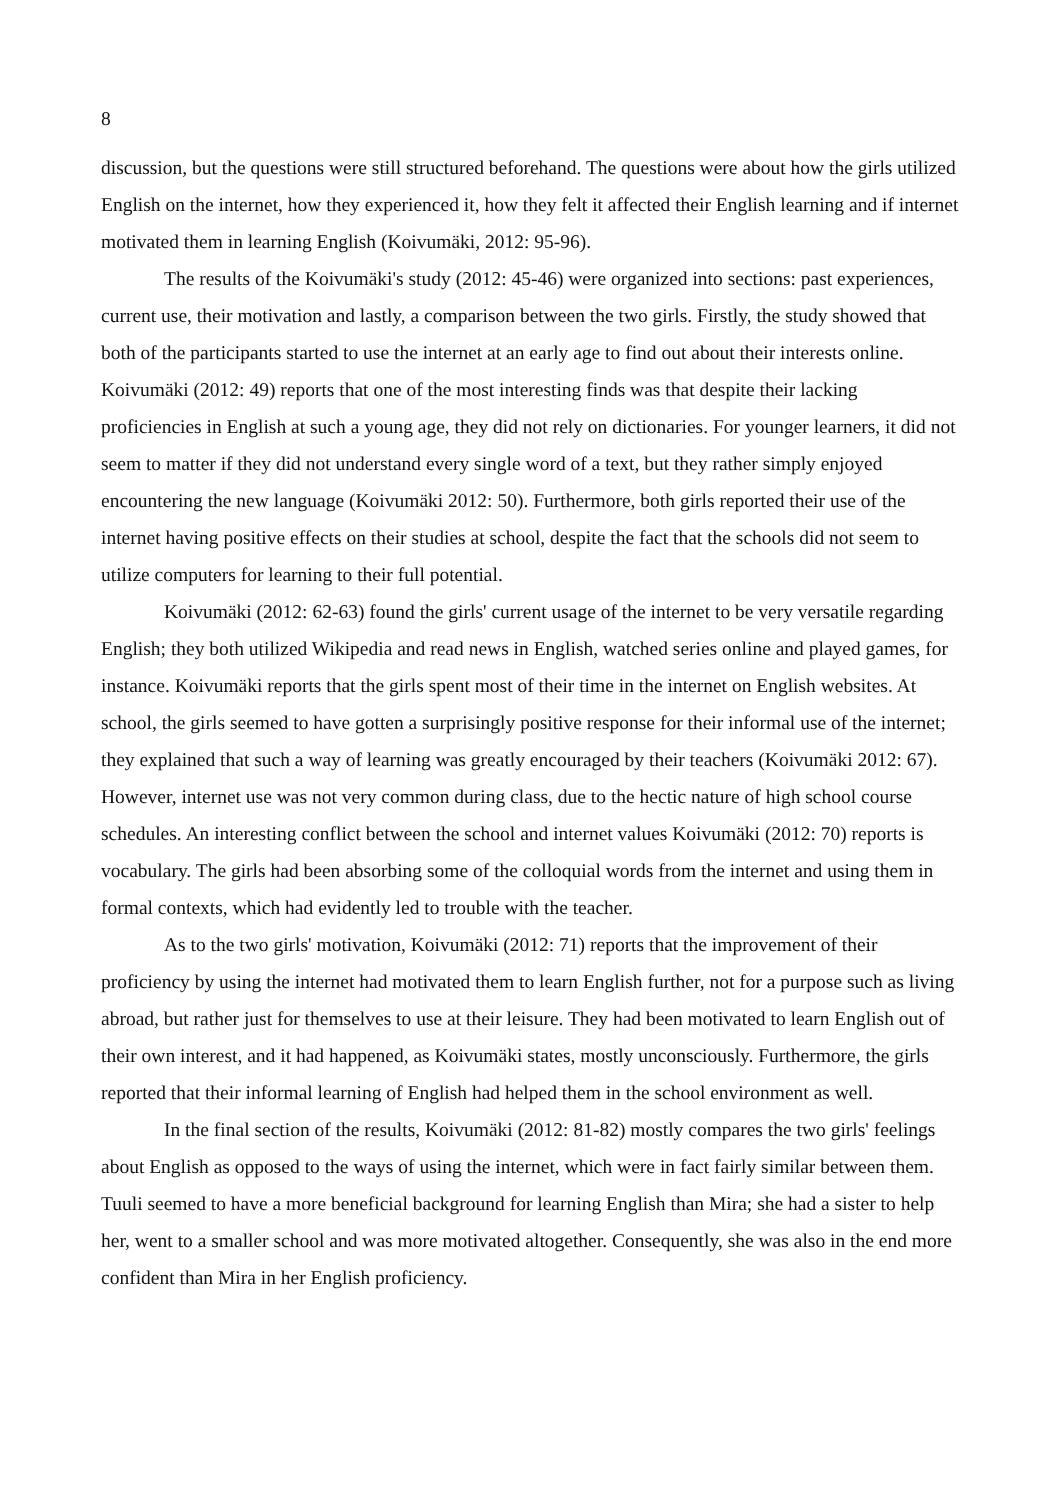8
discussion, but the questions were still structured beforehand. The questions were about how the girls utilized English on the internet, how they experienced it, how they felt it affected their English learning and if internet motivated them in learning English (Koivumäki, 2012: 95-96).
The results of the Koivumäki's study (2012: 45-46) were organized into sections: past experiences, current use, their motivation and lastly, a comparison between the two girls. Firstly, the study showed that both of the participants started to use the internet at an early age to find out about their interests online. Koivumäki (2012: 49) reports that one of the most interesting finds was that despite their lacking proficiencies in English at such a young age, they did not rely on dictionaries. For younger learners, it did not seem to matter if they did not understand every single word of a text, but they rather simply enjoyed encountering the new language (Koivumäki 2012: 50). Furthermore, both girls reported their use of the internet having positive effects on their studies at school, despite the fact that the schools did not seem to utilize computers for learning to their full potential.
Koivumäki (2012: 62-63) found the girls' current usage of the internet to be very versatile regarding English; they both utilized Wikipedia and read news in English, watched series online and played games, for instance. Koivumäki reports that the girls spent most of their time in the internet on English websites. At school, the girls seemed to have gotten a surprisingly positive response for their informal use of the internet; they explained that such a way of learning was greatly encouraged by their teachers (Koivumäki 2012: 67). However, internet use was not very common during class, due to the hectic nature of high school course schedules. An interesting conflict between the school and internet values Koivumäki (2012: 70) reports is vocabulary. The girls had been absorbing some of the colloquial words from the internet and using them in formal contexts, which had evidently led to trouble with the teacher.
As to the two girls' motivation, Koivumäki (2012: 71) reports that the improvement of their proficiency by using the internet had motivated them to learn English further, not for a purpose such as living abroad, but rather just for themselves to use at their leisure. They had been motivated to learn English out of their own interest, and it had happened, as Koivumäki states, mostly unconsciously. Furthermore, the girls reported that their informal learning of English had helped them in the school environment as well.
In the final section of the results, Koivumäki (2012: 81-82) mostly compares the two girls' feelings about English as opposed to the ways of using the internet, which were in fact fairly similar between them. Tuuli seemed to have a more beneficial background for learning English than Mira; she had a sister to help her, went to a smaller school and was more motivated altogether. Consequently, she was also in the end more confident than Mira in her English proficiency.